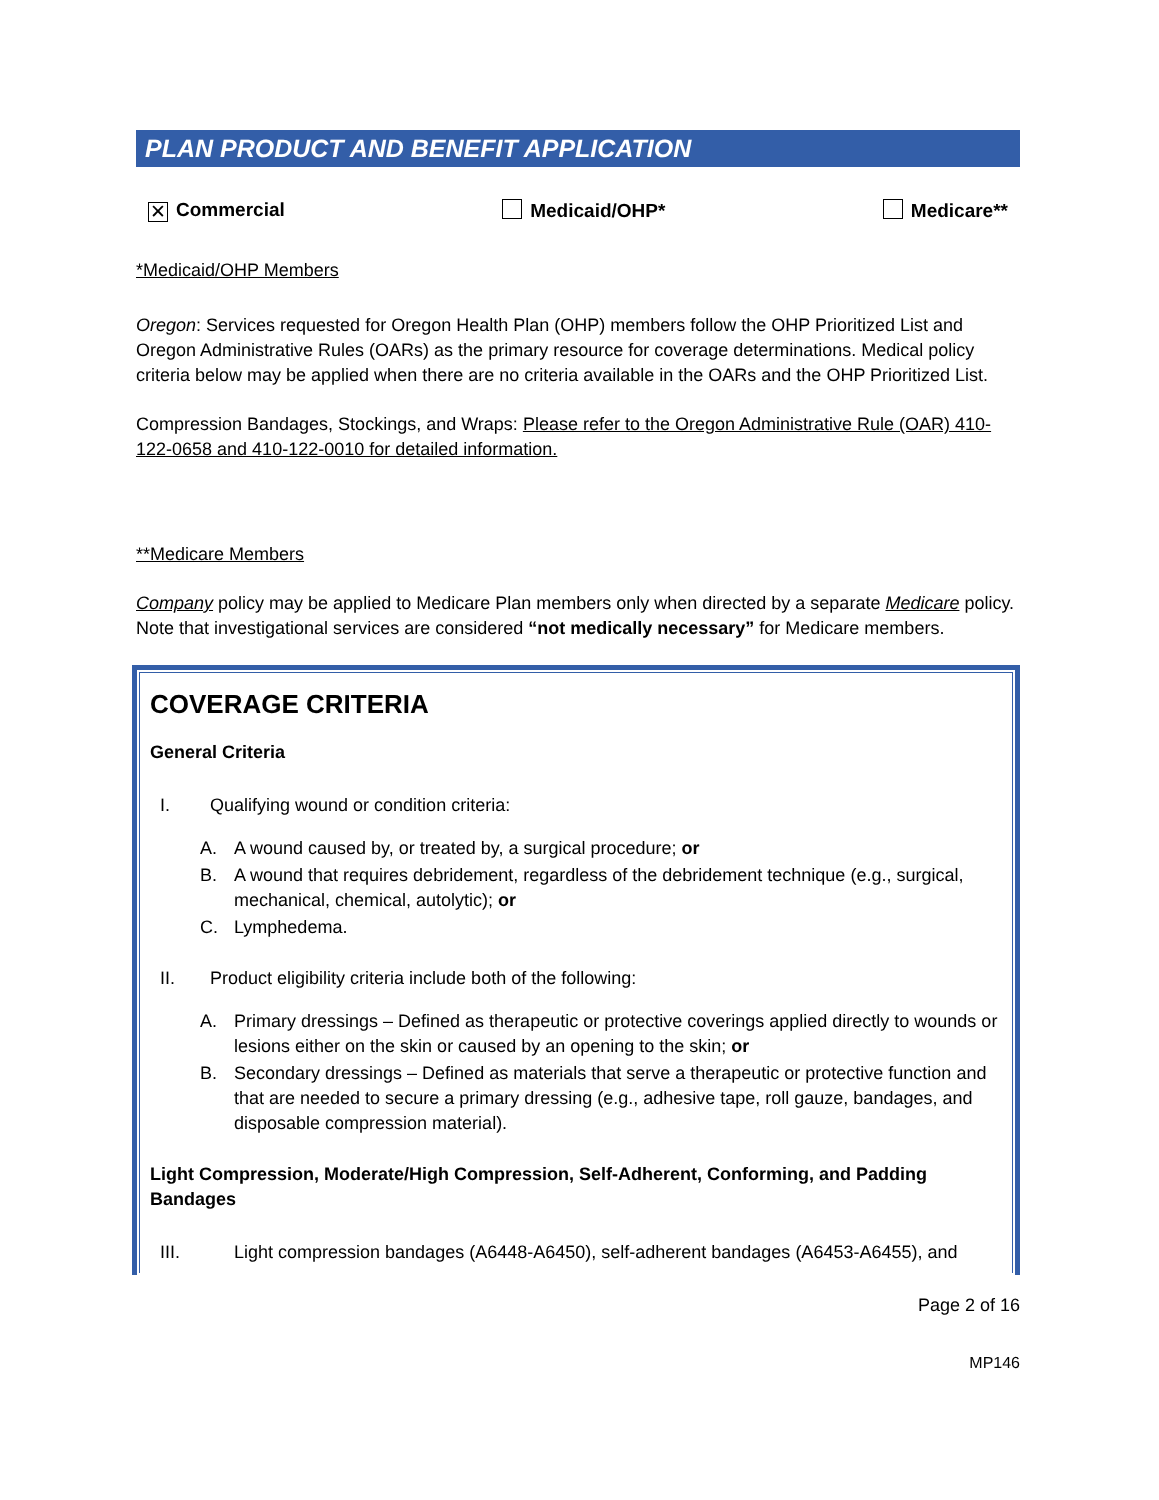PLAN PRODUCT AND BENEFIT APPLICATION
✕ Commercial Medicaid/OHP* Medicare**
*Medicaid/OHP Members
Oregon: Services requested for Oregon Health Plan (OHP) members follow the OHP Prioritized List and Oregon Administrative Rules (OARs) as the primary resource for coverage determinations. Medical policy criteria below may be applied when there are no criteria available in the OARs and the OHP Prioritized List.
Compression Bandages, Stockings, and Wraps: Please refer to the Oregon Administrative Rule (OAR) 410-122-0658 and 410-122-0010 for detailed information.
**Medicare Members
Company policy may be applied to Medicare Plan members only when directed by a separate Medicare policy. Note that investigational services are considered “not medically necessary” for Medicare members.
COVERAGE CRITERIA
General Criteria
I. Qualifying wound or condition criteria:
A. A wound caused by, or treated by, a surgical procedure; or
B. A wound that requires debridement, regardless of the debridement technique (e.g., surgical, mechanical, chemical, autolytic); or
C. Lymphedema.
II. Product eligibility criteria include both of the following:
A. Primary dressings – Defined as therapeutic or protective coverings applied directly to wounds or lesions either on the skin or caused by an opening to the skin; or
B. Secondary dressings – Defined as materials that serve a therapeutic or protective function and that are needed to secure a primary dressing (e.g., adhesive tape, roll gauze, bandages, and disposable compression material).
Light Compression, Moderate/High Compression, Self-Adherent, Conforming, and Padding Bandages
III. Light compression bandages (A6448-A6450), self-adherent bandages (A6453-A6455), and
Page 2 of 16
MP146